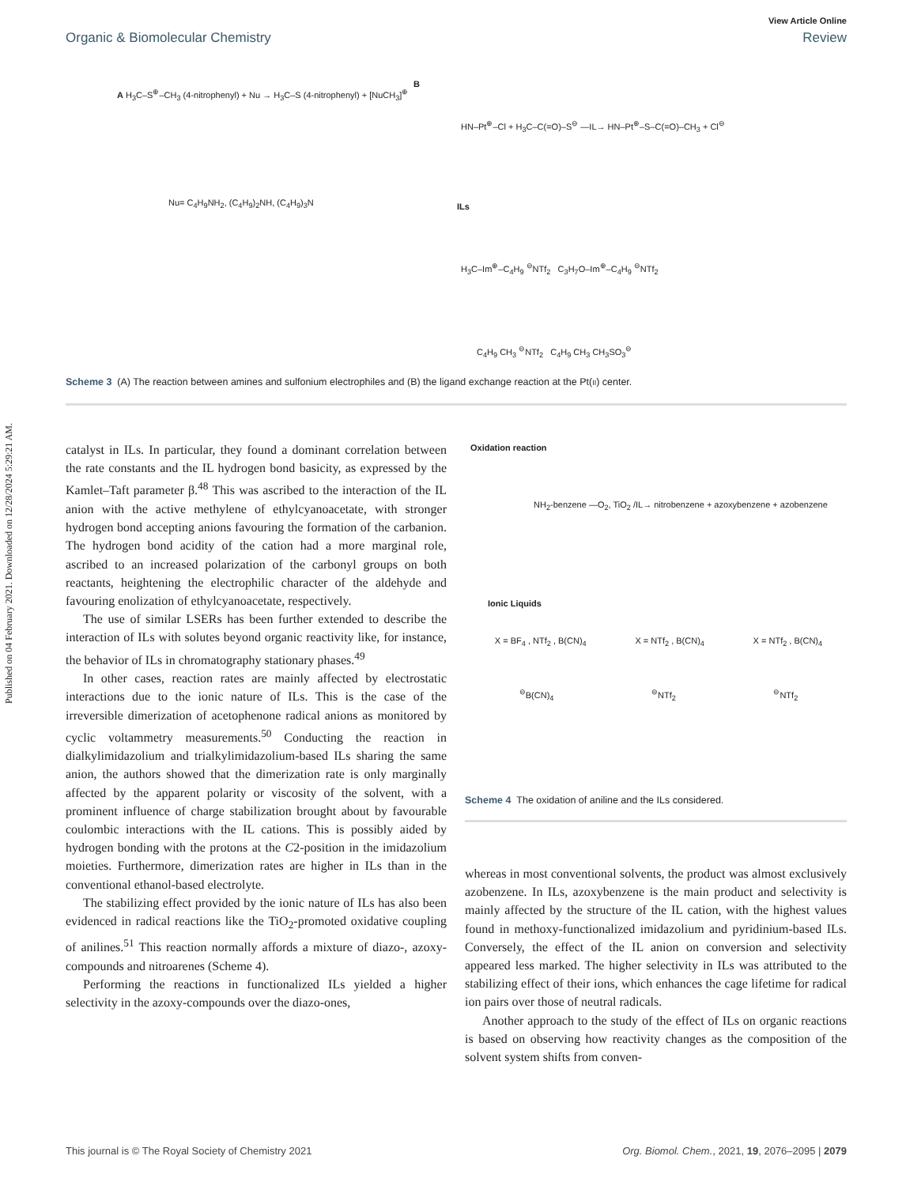Published on 04 February 2021. Downloaded on 12/28/2024 5:29:21 AM.
View Article Online
Organic & Biomolecular Chemistry Review
A H<sub>3</sub>C–S<sup>⊕</sup>–CH<sub>3</sub> (4-nitrophenyl) + Nu → H<sub>3</sub>C–S (4-nitrophenyl) + [NuCH<sub>3</sub>]<sup>⊕</sup>
Nu= C<sub>4</sub>H<sub>9</sub>NH<sub>2</sub>, (C<sub>4</sub>H<sub>9</sub>)<sub>2</sub>NH, (C<sub>4</sub>H<sub>9</sub>)<sub>3</sub>N
B
HN–Pt<sup>⊕</sup>–Cl + H<sub>3</sub>C–C(=O)–S<sup>⊖</sup> —IL→ HN–Pt<sup>⊕</sup>–S–C(=O)–CH<sub>3</sub> + Cl<sup>⊖</sup>
ILs
H<sub>3</sub>C–Im<sup>⊕</sup>–C<sub>4</sub>H<sub>9</sub> <sup>⊖</sup>NTf<sub>2</sub> C<sub>3</sub>H<sub>7</sub>O–Im<sup>⊕</sup>–C<sub>4</sub>H<sub>9</sub> <sup>⊖</sup>NTf<sub>2</sub>
C<sub>4</sub>H<sub>9</sub> CH<sub>3</sub> <sup>⊖</sup>NTf<sub>2</sub> C<sub>4</sub>H<sub>9</sub> CH<sub>3</sub> CH<sub>3</sub>SO<sub>3</sub><sup>⊖</sup>
Scheme 3 (A) The reaction between amines and sulfonium electrophiles and (B) the ligand exchange reaction at the Pt(II) center.
catalyst in ILs. In particular, they found a dominant correlation between the rate constants and the IL hydrogen bond basicity, as expressed by the Kamlet–Taft parameter β.<sup>48</sup> This was ascribed to the interaction of the IL anion with the active methylene of ethylcyanoacetate, with stronger hydrogen bond accepting anions favouring the formation of the carbanion. The hydrogen bond acidity of the cation had a more marginal role, ascribed to an increased polarization of the carbonyl groups on both reactants, heightening the electrophilic character of the aldehyde and favouring enolization of ethylcyanoacetate, respectively.
The use of similar LSERs has been further extended to describe the interaction of ILs with solutes beyond organic reactivity like, for instance, the behavior of ILs in chromatography stationary phases.<sup>49</sup>
In other cases, reaction rates are mainly affected by electrostatic interactions due to the ionic nature of ILs. This is the case of the irreversible dimerization of acetophenone radical anions as monitored by cyclic voltammetry measurements.<sup>50</sup> Conducting the reaction in dialkylimidazolium and trialkylimidazolium-based ILs sharing the same anion, the authors showed that the dimerization rate is only marginally affected by the apparent polarity or viscosity of the solvent, with a prominent influence of charge stabilization brought about by favourable coulombic interactions with the IL cations. This is possibly aided by hydrogen bonding with the protons at the C2-position in the imidazolium moieties. Furthermore, dimerization rates are higher in ILs than in the conventional ethanol-based electrolyte.
The stabilizing effect provided by the ionic nature of ILs has also been evidenced in radical reactions like the TiO<sub>2</sub>-promoted oxidative coupling of anilines.<sup>51</sup> This reaction normally affords a mixture of diazo-, azoxy-compounds and nitroarenes (Scheme 4).
Performing the reactions in functionalized ILs yielded a higher selectivity in the azoxy-compounds over the diazo-ones,
Oxidation reaction
NH<sub>2</sub>-benzene —O<sub>2</sub>, TiO<sub>2</sub> /IL→ nitrobenzene + azoxybenzene + azobenzene
Ionic Liquids
X = BF<sub>4</sub> , NTf<sub>2</sub> , B(CN)<sub>4</sub> X = NTf<sub>2</sub> , B(CN)<sub>4</sub> X = NTf<sub>2</sub> , B(CN)<sub>4</sub>
<sup>⊖</sup>B(CN)<sub>4</sub><sup>⊖</sup>NTf<sub>2</sub><sup>⊖</sup>NTf<sub>2</sub>
Scheme 4 The oxidation of aniline and the ILs considered.
whereas in most conventional solvents, the product was almost exclusively azobenzene. In ILs, azoxybenzene is the main product and selectivity is mainly affected by the structure of the IL cation, with the highest values found in methoxy-functionalized imidazolium and pyridinium-based ILs. Conversely, the effect of the IL anion on conversion and selectivity appeared less marked. The higher selectivity in ILs was attributed to the stabilizing effect of their ions, which enhances the cage lifetime for radical ion pairs over those of neutral radicals.
Another approach to the study of the effect of ILs on organic reactions is based on observing how reactivity changes as the composition of the solvent system shifts from conven-
This journal is © The Royal Society of Chemistry 2021 Org. Biomol. Chem., 2021, 19, 2076–2095 | 2079